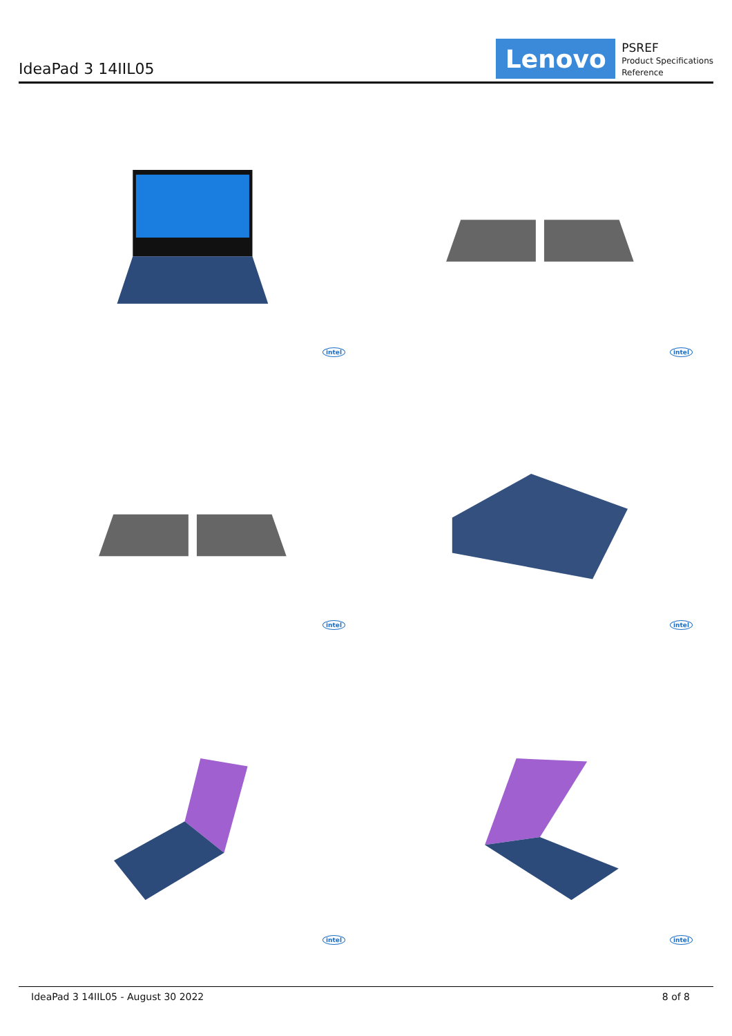IdeaPad 3 14IIL05
Lenovo
PSREF
Product Specifications
Reference
intel
intel
intel
intel
intel
intel
IdeaPad 3 14IIL05 - August 30 2022 8 of 8